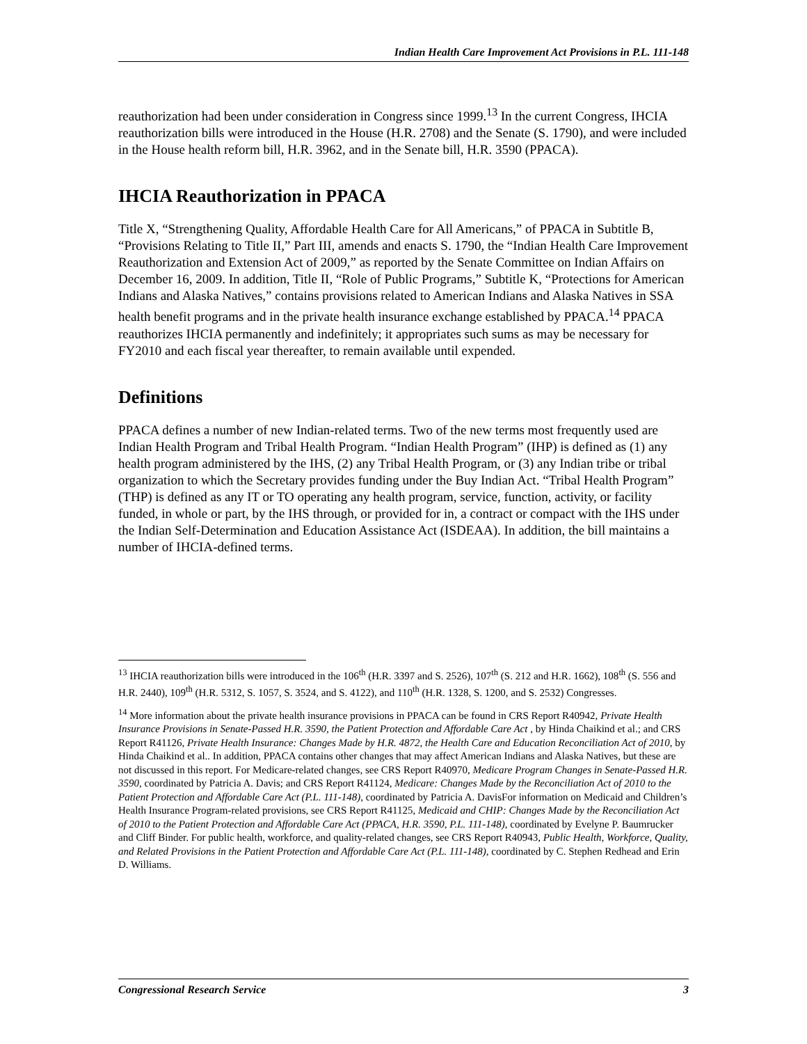Indian Health Care Improvement Act Provisions in P.L. 111-148
reauthorization had been under consideration in Congress since 1999.<sup>13</sup> In the current Congress, IHCIA reauthorization bills were introduced in the House (H.R. 2708) and the Senate (S. 1790), and were included in the House health reform bill, H.R. 3962, and in the Senate bill, H.R. 3590 (PPACA).
IHCIA Reauthorization in PPACA
Title X, “Strengthening Quality, Affordable Health Care for All Americans,” of PPACA in Subtitle B, “Provisions Relating to Title II,” Part III, amends and enacts S. 1790, the “Indian Health Care Improvement Reauthorization and Extension Act of 2009,” as reported by the Senate Committee on Indian Affairs on December 16, 2009. In addition, Title II, “Role of Public Programs,” Subtitle K, “Protections for American Indians and Alaska Natives,” contains provisions related to American Indians and Alaska Natives in SSA health benefit programs and in the private health insurance exchange established by PPACA.<sup>14</sup> PPACA reauthorizes IHCIA permanently and indefinitely; it appropriates such sums as may be necessary for FY2010 and each fiscal year thereafter, to remain available until expended.
Definitions
PPACA defines a number of new Indian-related terms. Two of the new terms most frequently used are Indian Health Program and Tribal Health Program. “Indian Health Program” (IHP) is defined as (1) any health program administered by the IHS, (2) any Tribal Health Program, or (3) any Indian tribe or tribal organization to which the Secretary provides funding under the Buy Indian Act. “Tribal Health Program” (THP) is defined as any IT or TO operating any health program, service, function, activity, or facility funded, in whole or part, by the IHS through, or provided for in, a contract or compact with the IHS under the Indian Self-Determination and Education Assistance Act (ISDEAA). In addition, the bill maintains a number of IHCIA-defined terms.
<sup>13</sup> IHCIA reauthorization bills were introduced in the 106<sup>th</sup> (H.R. 3397 and S. 2526), 107<sup>th</sup> (S. 212 and H.R. 1662), 108<sup>th</sup> (S. 556 and H.R. 2440), 109<sup>th</sup> (H.R. 5312, S. 1057, S. 3524, and S. 4122), and 110<sup>th</sup> (H.R. 1328, S. 1200, and S. 2532) Congresses.
<sup>14</sup> More information about the private health insurance provisions in PPACA can be found in CRS Report R40942, Private Health Insurance Provisions in Senate-Passed H.R. 3590, the Patient Protection and Affordable Care Act , by Hinda Chaikind et al.; and CRS Report R41126, Private Health Insurance: Changes Made by H.R. 4872, the Health Care and Education Reconciliation Act of 2010, by Hinda Chaikind et al.. In addition, PPACA contains other changes that may affect American Indians and Alaska Natives, but these are not discussed in this report. For Medicare-related changes, see CRS Report R40970, Medicare Program Changes in Senate-Passed H.R. 3590, coordinated by Patricia A. Davis; and CRS Report R41124, Medicare: Changes Made by the Reconciliation Act of 2010 to the Patient Protection and Affordable Care Act (P.L. 111-148), coordinated by Patricia A. DavisFor information on Medicaid and Children’s Health Insurance Program-related provisions, see CRS Report R41125, Medicaid and CHIP: Changes Made by the Reconciliation Act of 2010 to the Patient Protection and Affordable Care Act (PPACA, H.R. 3590, P.L. 111-148), coordinated by Evelyne P. Baumrucker and Cliff Binder. For public health, workforce, and quality-related changes, see CRS Report R40943, Public Health, Workforce, Quality, and Related Provisions in the Patient Protection and Affordable Care Act (P.L. 111-148), coordinated by C. Stephen Redhead and Erin D. Williams.
Congressional Research Service 3